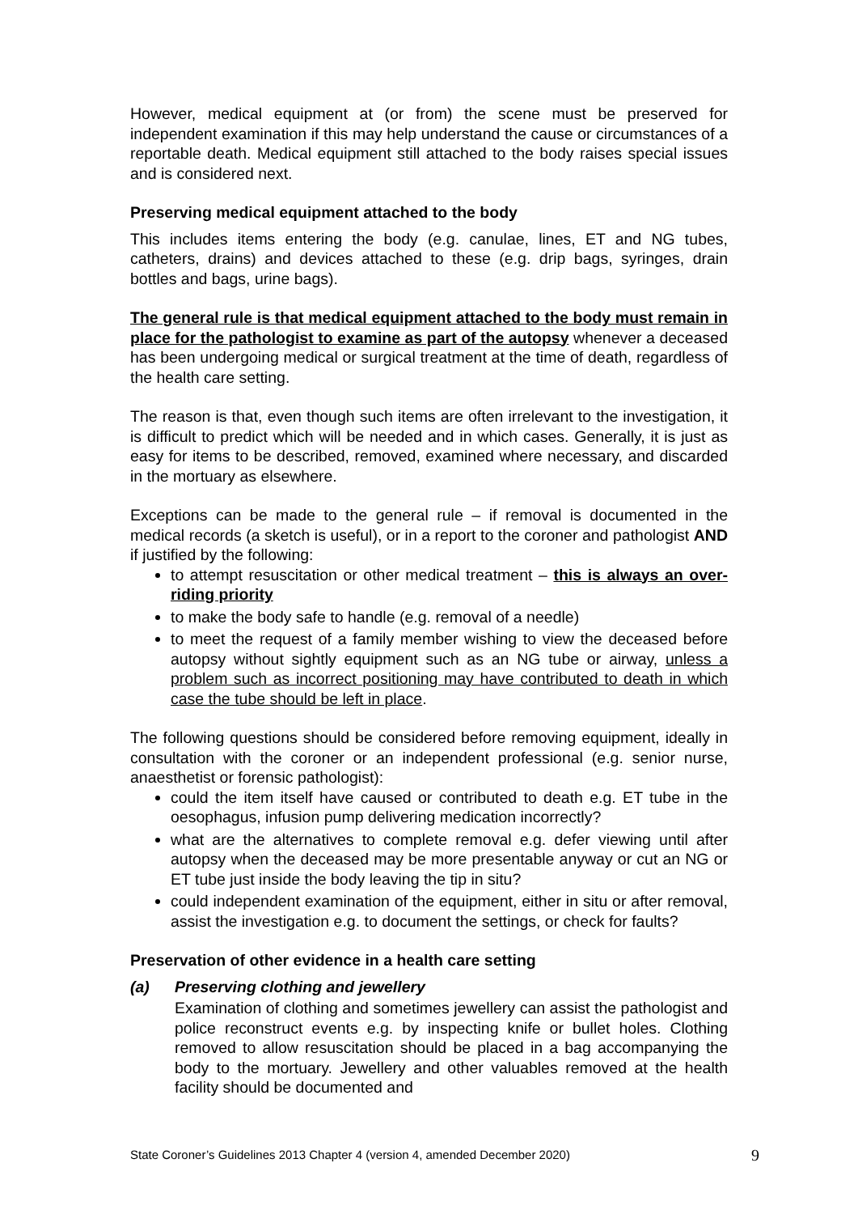However, medical equipment at (or from) the scene must be preserved for independent examination if this may help understand the cause or circumstances of a reportable death. Medical equipment still attached to the body raises special issues and is considered next.
Preserving medical equipment attached to the body
This includes items entering the body (e.g. canulae, lines, ET and NG tubes, catheters, drains) and devices attached to these (e.g. drip bags, syringes, drain bottles and bags, urine bags).
The general rule is that medical equipment attached to the body must remain in place for the pathologist to examine as part of the autopsy whenever a deceased has been undergoing medical or surgical treatment at the time of death, regardless of the health care setting.
The reason is that, even though such items are often irrelevant to the investigation, it is difficult to predict which will be needed and in which cases. Generally, it is just as easy for items to be described, removed, examined where necessary, and discarded in the mortuary as elsewhere.
Exceptions can be made to the general rule – if removal is documented in the medical records (a sketch is useful), or in a report to the coroner and pathologist AND if justified by the following:
to attempt resuscitation or other medical treatment – this is always an over-riding priority
to make the body safe to handle (e.g. removal of a needle)
to meet the request of a family member wishing to view the deceased before autopsy without sightly equipment such as an NG tube or airway, unless a problem such as incorrect positioning may have contributed to death in which case the tube should be left in place.
The following questions should be considered before removing equipment, ideally in consultation with the coroner or an independent professional (e.g. senior nurse, anaesthetist or forensic pathologist):
could the item itself have caused or contributed to death e.g. ET tube in the oesophagus, infusion pump delivering medication incorrectly?
what are the alternatives to complete removal e.g. defer viewing until after autopsy when the deceased may be more presentable anyway or cut an NG or ET tube just inside the body leaving the tip in situ?
could independent examination of the equipment, either in situ or after removal, assist the investigation e.g. to document the settings, or check for faults?
Preservation of other evidence in a health care setting
(a) Preserving clothing and jewellery
Examination of clothing and sometimes jewellery can assist the pathologist and police reconstruct events e.g. by inspecting knife or bullet holes. Clothing removed to allow resuscitation should be placed in a bag accompanying the body to the mortuary. Jewellery and other valuables removed at the health facility should be documented and
State Coroner’s Guidelines 2013 Chapter 4 (version 4, amended December 2020) 9